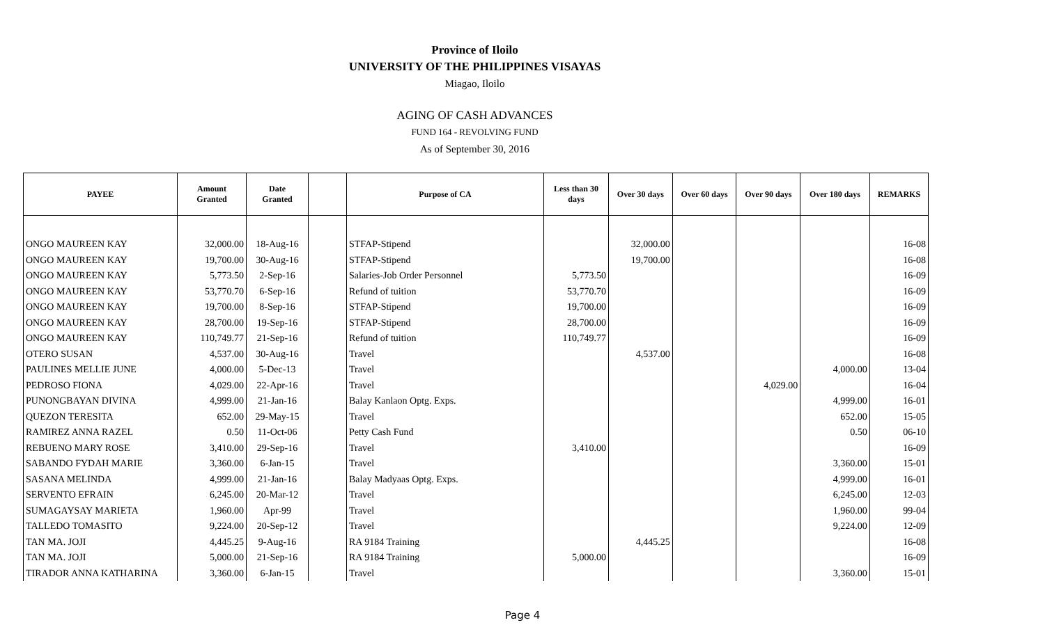Province of Iloilo
UNIVERSITY OF THE PHILIPPINES VISAYAS
Miagao, Iloilo
AGING OF CASH ADVANCES
FUND 164 - REVOLVING FUND
As of September 30, 2016
| PAYEE | Amount Granted | Date Granted | | Purpose of CA | Less than 30 days | Over 30 days | Over 60 days | Over 90 days | Over 180 days | REMARKS |
| --- | --- | --- | --- | --- | --- | --- | --- | --- | --- | --- |
| ONGO MAUREEN KAY | 32,000.00 | 18-Aug-16 | | STFAP-Stipend | | 32,000.00 | | | | 16-08 |
| ONGO MAUREEN KAY | 19,700.00 | 30-Aug-16 | | STFAP-Stipend | | 19,700.00 | | | | 16-08 |
| ONGO MAUREEN KAY | 5,773.50 | 2-Sep-16 | | Salaries-Job Order Personnel | 5,773.50 | | | | | 16-09 |
| ONGO MAUREEN KAY | 53,770.70 | 6-Sep-16 | | Refund of tuition | 53,770.70 | | | | | 16-09 |
| ONGO MAUREEN KAY | 19,700.00 | 8-Sep-16 | | STFAP-Stipend | 19,700.00 | | | | | 16-09 |
| ONGO MAUREEN KAY | 28,700.00 | 19-Sep-16 | | STFAP-Stipend | 28,700.00 | | | | | 16-09 |
| ONGO MAUREEN KAY | 110,749.77 | 21-Sep-16 | | Refund of tuition | 110,749.77 | | | | | 16-09 |
| OTERO SUSAN | 4,537.00 | 30-Aug-16 | | Travel | | 4,537.00 | | | | 16-08 |
| PAULINES MELLIE JUNE | 4,000.00 | 5-Dec-13 | | Travel | | | | | 4,000.00 | 13-04 |
| PEDROSO FIONA | 4,029.00 | 22-Apr-16 | | Travel | | | | 4,029.00 | | 16-04 |
| PUNONGBAYAN DIVINA | 4,999.00 | 21-Jan-16 | | Balay Kanlaon Optg. Exps. | | | | | 4,999.00 | 16-01 |
| QUEZON TERESITA | 652.00 | 29-May-15 | | Travel | | | | | 652.00 | 15-05 |
| RAMIREZ ANNA RAZEL | 0.50 | 11-Oct-06 | | Petty Cash Fund | | | | | 0.50 | 06-10 |
| REBUENO MARY ROSE | 3,410.00 | 29-Sep-16 | | Travel | 3,410.00 | | | | | 16-09 |
| SABANDO FYDAH MARIE | 3,360.00 | 6-Jan-15 | | Travel | | | | | 3,360.00 | 15-01 |
| SASANA MELINDA | 4,999.00 | 21-Jan-16 | | Balay Madyaas Optg. Exps. | | | | | 4,999.00 | 16-01 |
| SERVENTO EFRAIN | 6,245.00 | 20-Mar-12 | | Travel | | | | | 6,245.00 | 12-03 |
| SUMAGAYSAY MARIETA | 1,960.00 | Apr-99 | | Travel | | | | | 1,960.00 | 99-04 |
| TALLEDO TOMASITO | 9,224.00 | 20-Sep-12 | | Travel | | | | | 9,224.00 | 12-09 |
| TAN MA. JOJI | 4,445.25 | 9-Aug-16 | | RA 9184 Training | | 4,445.25 | | | | 16-08 |
| TAN MA. JOJI | 5,000.00 | 21-Sep-16 | | RA 9184 Training | 5,000.00 | | | | | 16-09 |
| TIRADOR ANNA KATHARINA | 3,360.00 | 6-Jan-15 | | Travel | | | | | 3,360.00 | 15-01 |
Page 4